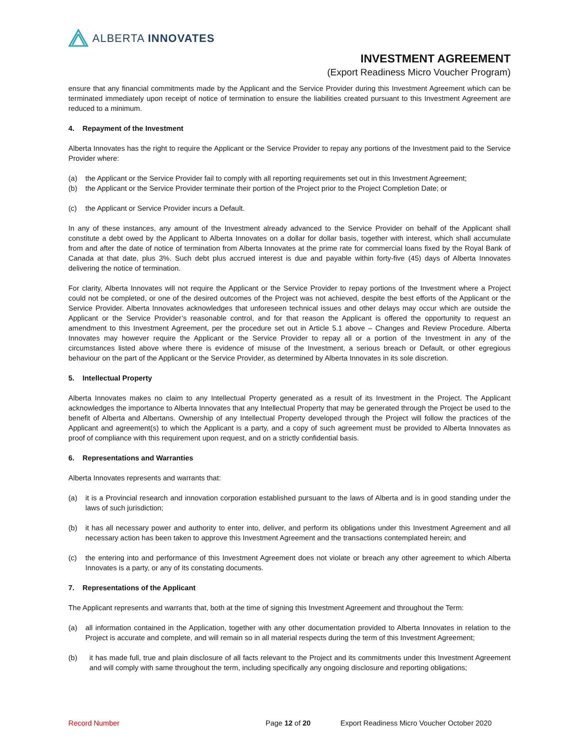ALBERTA INNOVATES
INVESTMENT AGREEMENT
(Export Readiness Micro Voucher Program)
ensure that any financial commitments made by the Applicant and the Service Provider during this Investment Agreement which can be terminated immediately upon receipt of notice of termination to ensure the liabilities created pursuant to this Investment Agreement are reduced to a minimum.
4. Repayment of the Investment
Alberta Innovates has the right to require the Applicant or the Service Provider to repay any portions of the Investment paid to the Service Provider where:
(a) the Applicant or the Service Provider fail to comply with all reporting requirements set out in this Investment Agreement;
(b) the Applicant or the Service Provider terminate their portion of the Project prior to the Project Completion Date; or
(c) the Applicant or Service Provider incurs a Default.
In any of these instances, any amount of the Investment already advanced to the Service Provider on behalf of the Applicant shall constitute a debt owed by the Applicant to Alberta Innovates on a dollar for dollar basis, together with interest, which shall accumulate from and after the date of notice of termination from Alberta Innovates at the prime rate for commercial loans fixed by the Royal Bank of Canada at that date, plus 3%. Such debt plus accrued interest is due and payable within forty-five (45) days of Alberta Innovates delivering the notice of termination.
For clarity, Alberta Innovates will not require the Applicant or the Service Provider to repay portions of the Investment where a Project could not be completed, or one of the desired outcomes of the Project was not achieved, despite the best efforts of the Applicant or the Service Provider. Alberta Innovates acknowledges that unforeseen technical issues and other delays may occur which are outside the Applicant or the Service Provider’s reasonable control, and for that reason the Applicant is offered the opportunity to request an amendment to this Investment Agreement, per the procedure set out in Article 5.1 above – Changes and Review Procedure. Alberta Innovates may however require the Applicant or the Service Provider to repay all or a portion of the Investment in any of the circumstances listed above where there is evidence of misuse of the Investment, a serious breach or Default, or other egregious behaviour on the part of the Applicant or the Service Provider, as determined by Alberta Innovates in its sole discretion.
5. Intellectual Property
Alberta Innovates makes no claim to any Intellectual Property generated as a result of its Investment in the Project. The Applicant acknowledges the importance to Alberta Innovates that any Intellectual Property that may be generated through the Project be used to the benefit of Alberta and Albertans. Ownership of any Intellectual Property developed through the Project will follow the practices of the Applicant and agreement(s) to which the Applicant is a party, and a copy of such agreement must be provided to Alberta Innovates as proof of compliance with this requirement upon request, and on a strictly confidential basis.
6. Representations and Warranties
Alberta Innovates represents and warrants that:
(a) it is a Provincial research and innovation corporation established pursuant to the laws of Alberta and is in good standing under the laws of such jurisdiction;
(b) it has all necessary power and authority to enter into, deliver, and perform its obligations under this Investment Agreement and all necessary action has been taken to approve this Investment Agreement and the transactions contemplated herein; and
(c) the entering into and performance of this Investment Agreement does not violate or breach any other agreement to which Alberta Innovates is a party, or any of its constating documents.
7. Representations of the Applicant
The Applicant represents and warrants that, both at the time of signing this Investment Agreement and throughout the Term:
(a) all information contained in the Application, together with any other documentation provided to Alberta Innovates in relation to the Project is accurate and complete, and will remain so in all material respects during the term of this Investment Agreement;
(b) it has made full, true and plain disclosure of all facts relevant to the Project and its commitments under this Investment Agreement and will comply with same throughout the term, including specifically any ongoing disclosure and reporting obligations;
Record Number Page 12 of 20 Export Readiness Micro Voucher October 2020